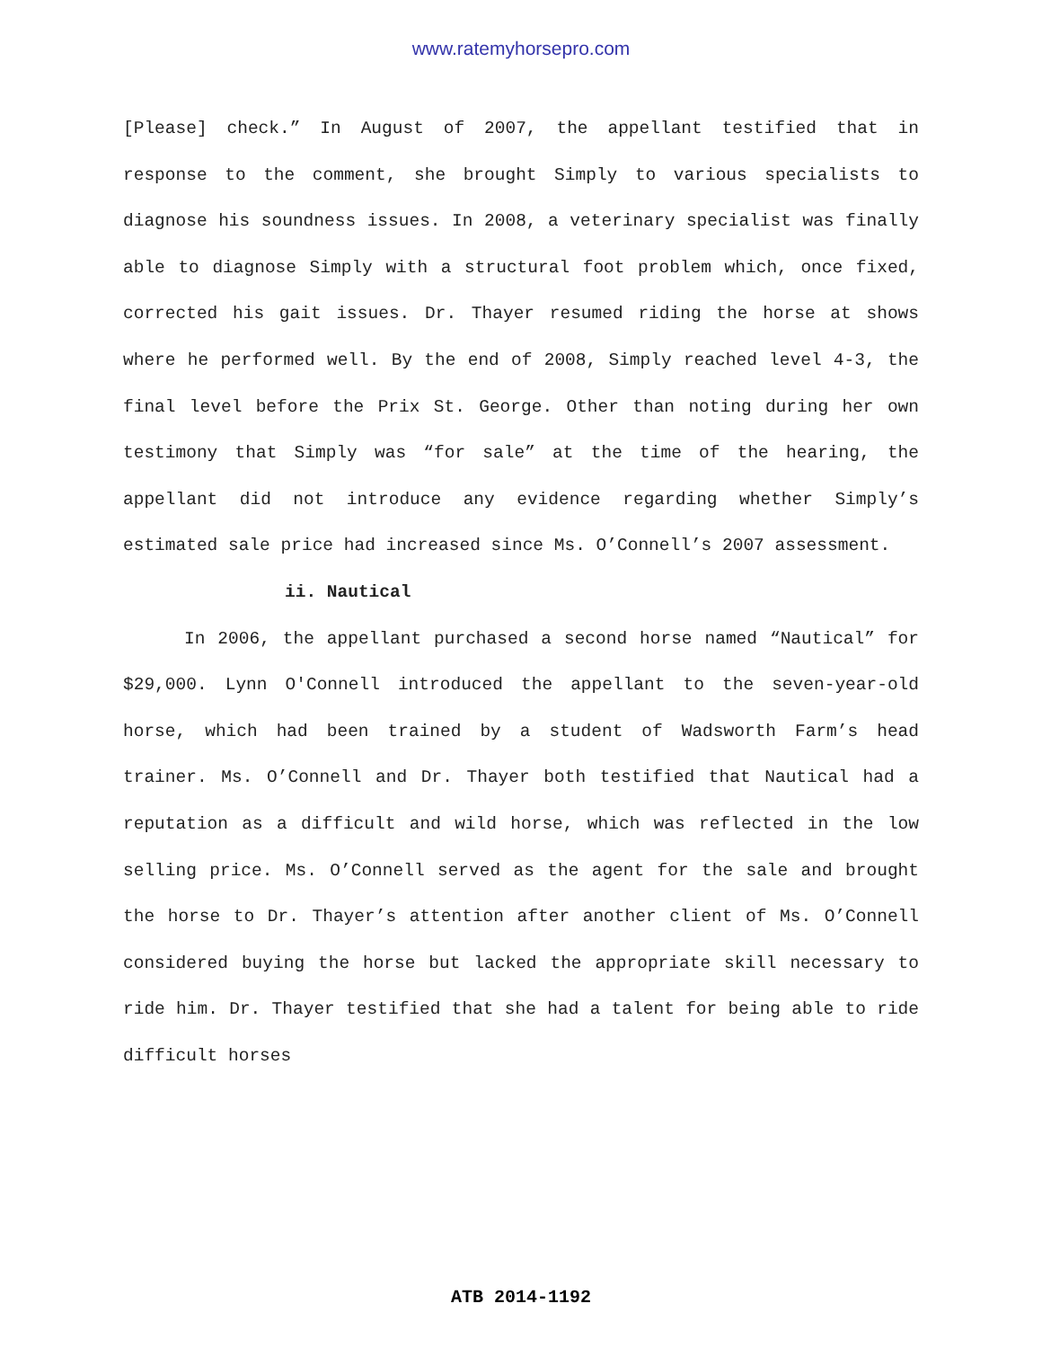www.ratemyhorsepro.com
[Please] check.” In August of 2007, the appellant testified that in response to the comment, she brought Simply to various specialists to diagnose his soundness issues. In 2008, a veterinary specialist was finally able to diagnose Simply with a structural foot problem which, once fixed, corrected his gait issues. Dr. Thayer resumed riding the horse at shows where he performed well. By the end of 2008, Simply reached level 4-3, the final level before the Prix St. George. Other than noting during her own testimony that Simply was “for sale” at the time of the hearing, the appellant did not introduce any evidence regarding whether Simply’s estimated sale price had increased since Ms. O’Connell’s 2007 assessment.
ii. Nautical
In 2006, the appellant purchased a second horse named “Nautical” for $29,000. Lynn O'Connell introduced the appellant to the seven-year-old horse, which had been trained by a student of Wadsworth Farm’s head trainer. Ms. O’Connell and Dr. Thayer both testified that Nautical had a reputation as a difficult and wild horse, which was reflected in the low selling price. Ms. O’Connell served as the agent for the sale and brought the horse to Dr. Thayer’s attention after another client of Ms. O’Connell considered buying the horse but lacked the appropriate skill necessary to ride him. Dr. Thayer testified that she had a talent for being able to ride difficult horses
ATB 2014-1192